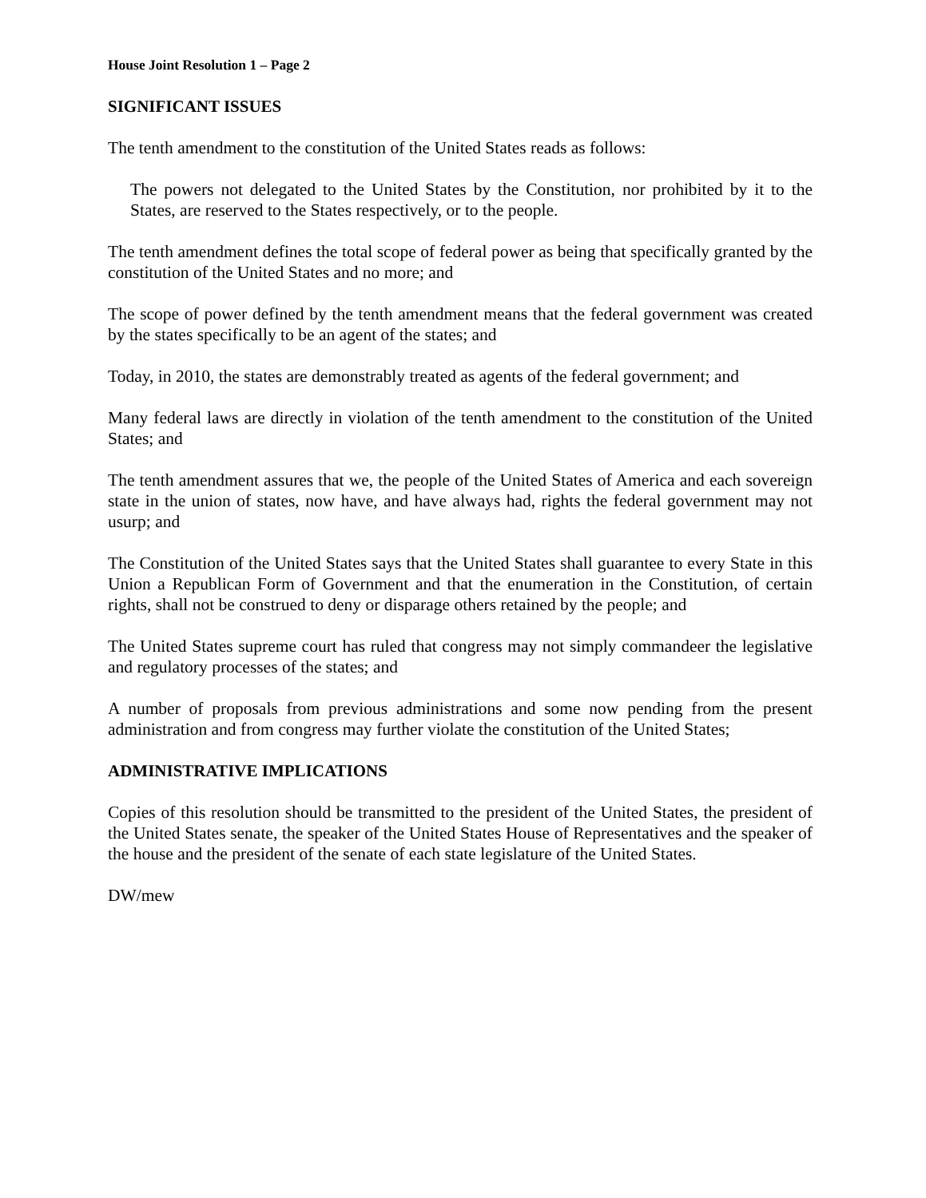House Joint Resolution 1 – Page 2
SIGNIFICANT ISSUES
The tenth amendment to the constitution of the United States reads as follows:
The powers not delegated to the United States by the Constitution, nor prohibited by it to the States, are reserved to the States respectively, or to the people.
The tenth amendment defines the total scope of federal power as being that specifically granted by the constitution of the United States and no more; and
The scope of power defined by the tenth amendment means that the federal government was created by the states specifically to be an agent of the states; and
Today, in 2010, the states are demonstrably treated as agents of the federal government; and
Many federal laws are directly in violation of the tenth amendment to the constitution of the United States; and
The tenth amendment assures that we, the people of the United States of America and each sovereign state in the union of states, now have, and have always had, rights the federal government may not usurp; and
The Constitution of the United States says that the United States shall guarantee to every State in this Union a Republican Form of Government and that the enumeration in the Constitution, of certain rights, shall not be construed to deny or disparage others retained by the people; and
The United States supreme court has ruled that congress may not simply commandeer the legislative and regulatory processes of the states; and
A number of proposals from previous administrations and some now pending from the present administration and from congress may further violate the constitution of the United States;
ADMINISTRATIVE IMPLICATIONS
Copies of this resolution should be transmitted to the president of the United States, the president of the United States senate, the speaker of the United States House of Representatives and the speaker of the house and the president of the senate of each state legislature of the United States.
DW/mew